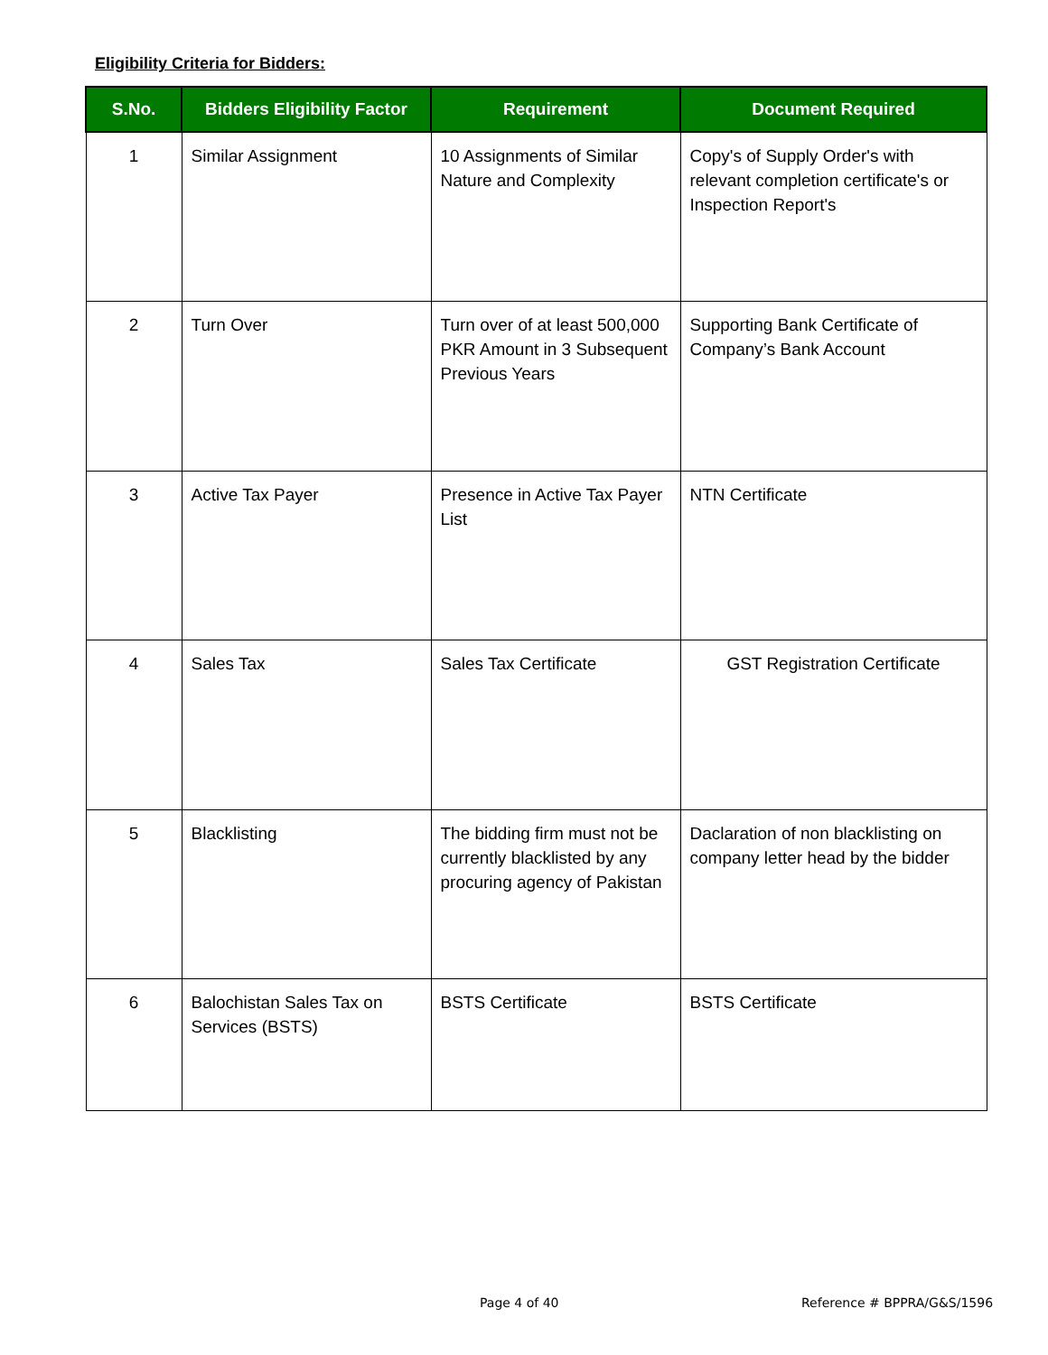Eligibility Criteria for Bidders:
| S.No. | Bidders Eligibility Factor | Requirement | Document Required |
| --- | --- | --- | --- |
| 1 | Similar Assignment | 10 Assignments of Similar Nature and Complexity | Copy's of Supply Order's with relevant completion certificate's or Inspection Report's |
| 2 | Turn Over | Turn over of at least 500,000 PKR Amount in 3 Subsequent Previous Years | Supporting Bank Certificate of Company’s Bank Account |
| 3 | Active Tax Payer | Presence in Active Tax Payer List | NTN Certificate |
| 4 | Sales Tax | Sales Tax Certificate | GST Registration Certificate |
| 5 | Blacklisting | The bidding firm must not be currently blacklisted by any procuring agency of Pakistan | Daclaration of non blacklisting on company letter head by the bidder |
| 6 | Balochistan Sales Tax on Services (BSTS) | BSTS Certificate | BSTS Certificate |
Page 4 of 40 Reference # BPPRA/G&S/1596